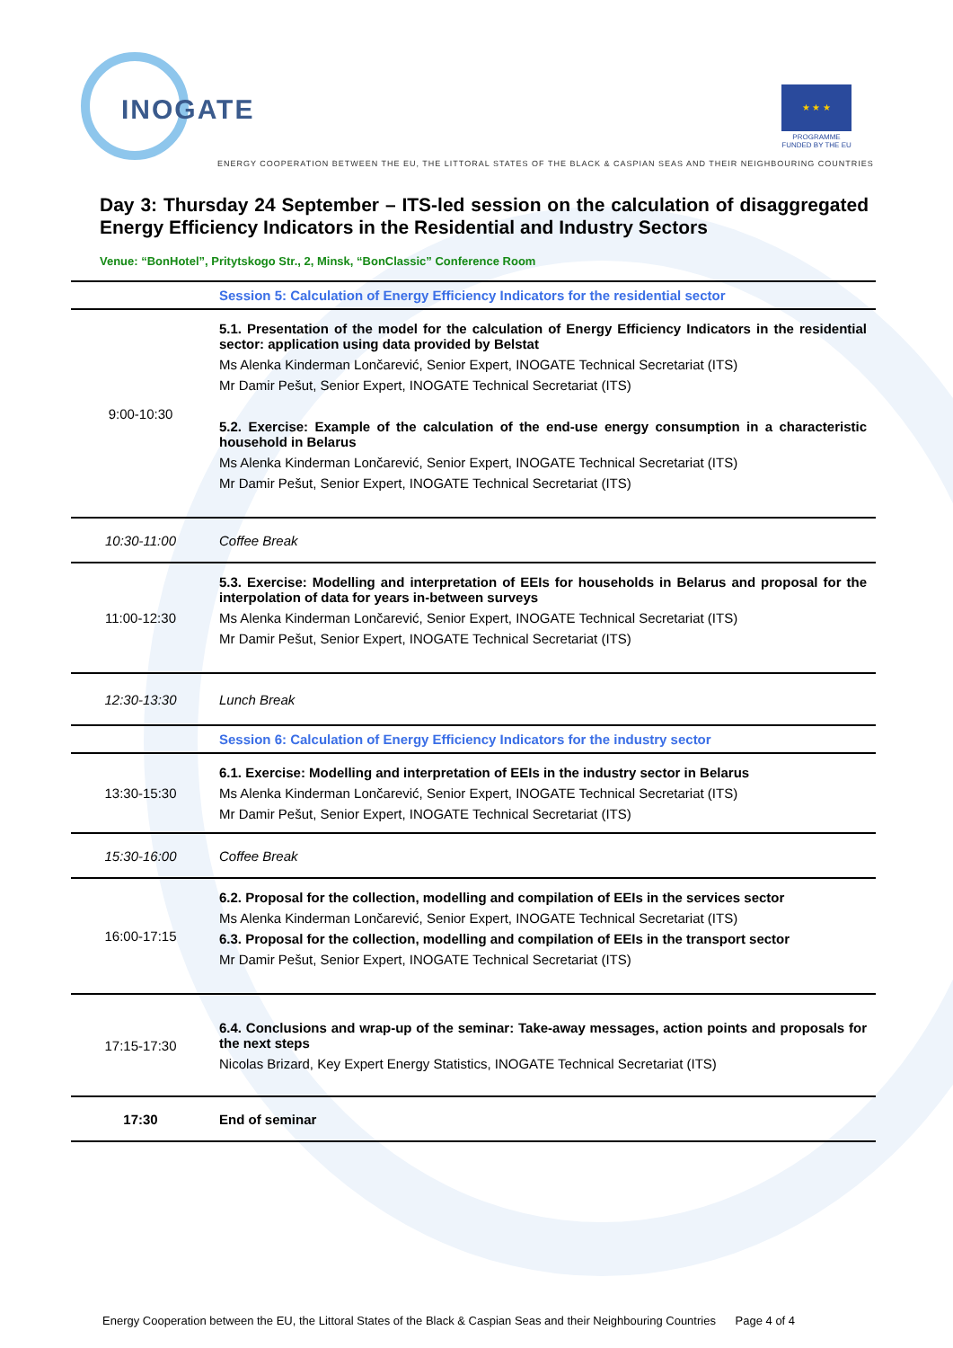INOGATE
★ ★ ★
PROGRAMME FUNDED BY THE EU
ENERGY COOPERATION BETWEEN THE EU, THE LITTORAL STATES OF THE BLACK & CASPIAN SEAS AND THEIR NEIGHBOURING COUNTRIES
Day 3: Thursday 24 September – ITS-led session on the calculation of disaggregated Energy Efficiency Indicators in the Residential and Industry Sectors
Venue: “BonHotel”, Pritytskogo Str., 2, Minsk, “BonClassic” Conference Room
| | Session 5: Calculation of Energy Efficiency Indicators for the residential sector |
| 9:00-10:30 | 5.1. Presentation of the model for the calculation of Energy Efficiency Indicators in the residential sector: application using data provided by Belstat Ms Alenka Kinderman Lončarević, Senior Expert, INOGATE Technical Secretariat (ITS) Mr Damir Pešut, Senior Expert, INOGATE Technical Secretariat (ITS) 5.2. Exercise: Example of the calculation of the end-use energy consumption in a characteristic household in Belarus Ms Alenka Kinderman Lončarević, Senior Expert, INOGATE Technical Secretariat (ITS) Mr Damir Pešut, Senior Expert, INOGATE Technical Secretariat (ITS) |
| 10:30-11:00 | Coffee Break |
| 11:00-12:30 | 5.3. Exercise: Modelling and interpretation of EEIs for households in Belarus and proposal for the interpolation of data for years in-between surveys Ms Alenka Kinderman Lončarević, Senior Expert, INOGATE Technical Secretariat (ITS) Mr Damir Pešut, Senior Expert, INOGATE Technical Secretariat (ITS) |
| 12:30-13:30 | Lunch Break |
| | Session 6: Calculation of Energy Efficiency Indicators for the industry sector |
| 13:30-15:30 | 6.1. Exercise: Modelling and interpretation of EEIs in the industry sector in Belarus Ms Alenka Kinderman Lončarević, Senior Expert, INOGATE Technical Secretariat (ITS) Mr Damir Pešut, Senior Expert, INOGATE Technical Secretariat (ITS) |
| 15:30-16:00 | Coffee Break |
| 16:00-17:15 | 6.2. Proposal for the collection, modelling and compilation of EEIs in the services sector Ms Alenka Kinderman Lončarević, Senior Expert, INOGATE Technical Secretariat (ITS) 6.3. Proposal for the collection, modelling and compilation of EEIs in the transport sector Mr Damir Pešut, Senior Expert, INOGATE Technical Secretariat (ITS) |
| 17:15-17:30 | 6.4. Conclusions and wrap-up of the seminar: Take-away messages, action points and proposals for the next steps Nicolas Brizard, Key Expert Energy Statistics, INOGATE Technical Secretariat (ITS) |
| 17:30 | End of seminar |
Energy Cooperation between the EU, the Littoral States of the Black & Caspian Seas and their Neighbouring Countries Page 4 of 4